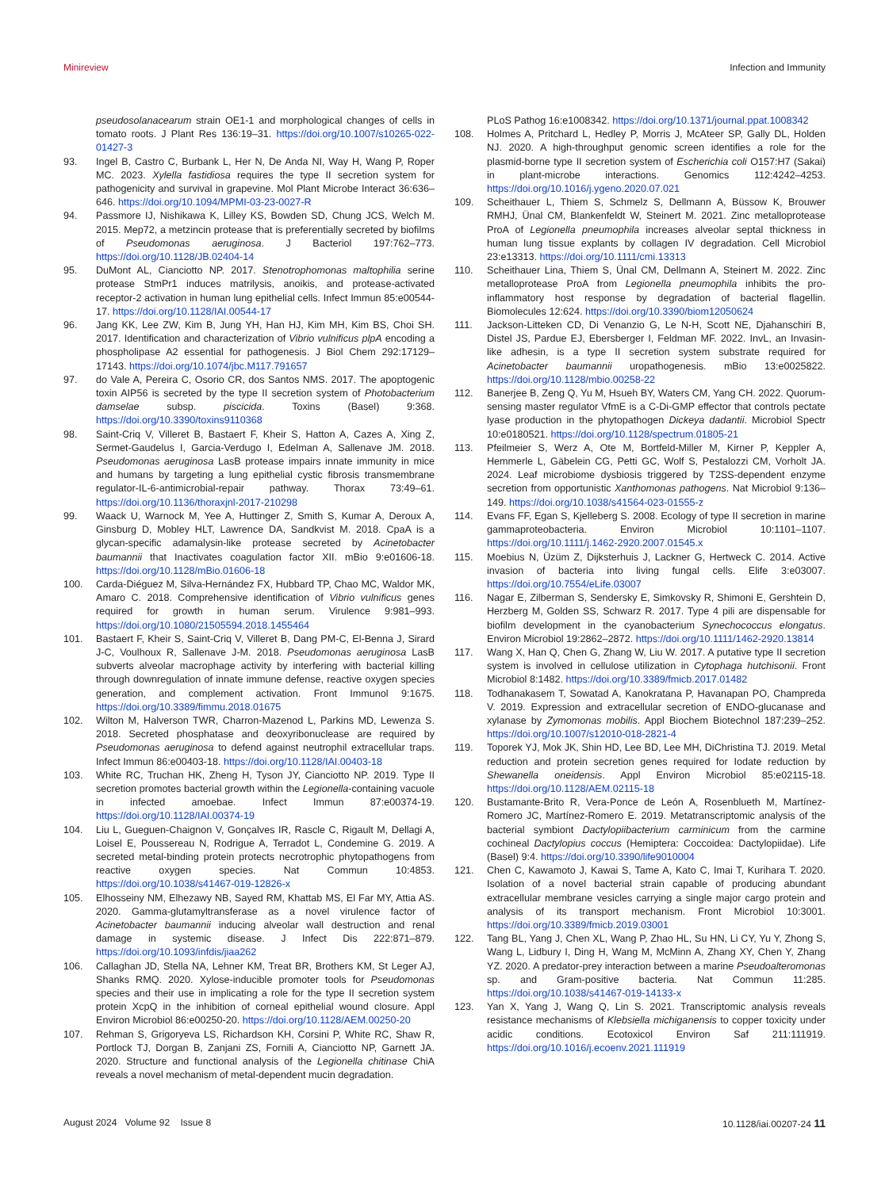Minireview Infection and Immunity
pseudosolanacearum strain OE1-1 and morphological changes of cells in tomato roots. J Plant Res 136:19–31. https://doi.org/10.1007/s10265-022-01427-3
93. Ingel B, Castro C, Burbank L, Her N, De Anda NI, Way H, Wang P, Roper MC. 2023. Xylella fastidiosa requires the type II secretion system for pathogenicity and survival in grapevine. Mol Plant Microbe Interact 36:636–646. https://doi.org/10.1094/MPMI-03-23-0027-R
94. Passmore IJ, Nishikawa K, Lilley KS, Bowden SD, Chung JCS, Welch M. 2015. Mep72, a metzincin protease that is preferentially secreted by biofilms of Pseudomonas aeruginosa. J Bacteriol 197:762–773. https://doi.org/10.1128/JB.02404-14
95. DuMont AL, Cianciotto NP. 2017. Stenotrophomonas maltophilia serine protease StmPr1 induces matrilysis, anoikis, and protease-activated receptor-2 activation in human lung epithelial cells. Infect Immun 85:e00544-17. https://doi.org/10.1128/IAI.00544-17
96. Jang KK, Lee ZW, Kim B, Jung YH, Han HJ, Kim MH, Kim BS, Choi SH. 2017. Identification and characterization of Vibrio vulnificus plpA encoding a phospholipase A2 essential for pathogenesis. J Biol Chem 292:17129–17143. https://doi.org/10.1074/jbc.M117.791657
97. do Vale A, Pereira C, Osorio CR, dos Santos NMS. 2017. The apoptogenic toxin AIP56 is secreted by the type II secretion system of Photobacterium damselae subsp. piscicida. Toxins (Basel) 9:368. https://doi.org/10.3390/toxins9110368
98. Saint-Criq V, Villeret B, Bastaert F, Kheir S, Hatton A, Cazes A, Xing Z, Sermet-Gaudelus I, Garcia-Verdugo I, Edelman A, Sallenave JM. 2018. Pseudomonas aeruginosa LasB protease impairs innate immunity in mice and humans by targeting a lung epithelial cystic fibrosis transmembrane regulator-IL-6-antimicrobial-repair pathway. Thorax 73:49–61. https://doi.org/10.1136/thoraxjnl-2017-210298
99. Waack U, Warnock M, Yee A, Huttinger Z, Smith S, Kumar A, Deroux A, Ginsburg D, Mobley HLT, Lawrence DA, Sandkvist M. 2018. CpaA is a glycan-specific adamalysin-like protease secreted by Acinetobacter baumannii that Inactivates coagulation factor XII. mBio 9:e01606-18. https://doi.org/10.1128/mBio.01606-18
100. Carda-Diéguez M, Silva-Hernández FX, Hubbard TP, Chao MC, Waldor MK, Amaro C. 2018. Comprehensive identification of Vibrio vulnificus genes required for growth in human serum. Virulence 9:981–993. https://doi.org/10.1080/21505594.2018.1455464
101. Bastaert F, Kheir S, Saint-Criq V, Villeret B, Dang PM-C, El-Benna J, Sirard J-C, Voulhoux R, Sallenave J-M. 2018. Pseudomonas aeruginosa LasB subverts alveolar macrophage activity by interfering with bacterial killing through downregulation of innate immune defense, reactive oxygen species generation, and complement activation. Front Immunol 9:1675. https://doi.org/10.3389/fimmu.2018.01675
102. Wilton M, Halverson TWR, Charron-Mazenod L, Parkins MD, Lewenza S. 2018. Secreted phosphatase and deoxyribonuclease are required by Pseudomonas aeruginosa to defend against neutrophil extracellular traps. Infect Immun 86:e00403-18. https://doi.org/10.1128/IAI.00403-18
103. White RC, Truchan HK, Zheng H, Tyson JY, Cianciotto NP. 2019. Type II secretion promotes bacterial growth within the Legionella-containing vacuole in infected amoebae. Infect Immun 87:e00374-19. https://doi.org/10.1128/IAI.00374-19
104. Liu L, Gueguen-Chaignon V, Gonçalves IR, Rascle C, Rigault M, Dellagi A, Loisel E, Poussereau N, Rodrigue A, Terradot L, Condemine G. 2019. A secreted metal-binding protein protects necrotrophic phytopathogens from reactive oxygen species. Nat Commun 10:4853. https://doi.org/10.1038/s41467-019-12826-x
105. Elhosseiny NM, Elhezawy NB, Sayed RM, Khattab MS, El Far MY, Attia AS. 2020. Gamma-glutamyltransferase as a novel virulence factor of Acinetobacter baumannii inducing alveolar wall destruction and renal damage in systemic disease. J Infect Dis 222:871–879. https://doi.org/10.1093/infdis/jiaa262
106. Callaghan JD, Stella NA, Lehner KM, Treat BR, Brothers KM, St Leger AJ, Shanks RMQ. 2020. Xylose-inducible promoter tools for Pseudomonas species and their use in implicating a role for the type II secretion system protein XcpQ in the inhibition of corneal epithelial wound closure. Appl Environ Microbiol 86:e00250-20. https://doi.org/10.1128/AEM.00250-20
107. Rehman S, Grigoryeva LS, Richardson KH, Corsini P, White RC, Shaw R, Portlock TJ, Dorgan B, Zanjani ZS, Fornili A, Cianciotto NP, Garnett JA. 2020. Structure and functional analysis of the Legionella chitinase ChiA reveals a novel mechanism of metal-dependent mucin degradation.
PLoS Pathog 16:e1008342. https://doi.org/10.1371/journal.ppat.1008342
108. Holmes A, Pritchard L, Hedley P, Morris J, McAteer SP, Gally DL, Holden NJ. 2020. A high-throughput genomic screen identifies a role for the plasmid-borne type II secretion system of Escherichia coli O157:H7 (Sakai) in plant-microbe interactions. Genomics 112:4242–4253. https://doi.org/10.1016/j.ygeno.2020.07.021
109. Scheithauer L, Thiem S, Schmelz S, Dellmann A, Büssow K, Brouwer RMHJ, Ünal CM, Blankenfeldt W, Steinert M. 2021. Zinc metalloprotease ProA of Legionella pneumophila increases alveolar septal thickness in human lung tissue explants by collagen IV degradation. Cell Microbiol 23:e13313. https://doi.org/10.1111/cmi.13313
110. Scheithauer Lina, Thiem S, Ünal CM, Dellmann A, Steinert M. 2022. Zinc metalloprotease ProA from Legionella pneumophila inhibits the pro-inflammatory host response by degradation of bacterial flagellin. Biomolecules 12:624. https://doi.org/10.3390/biom12050624
111. Jackson-Litteken CD, Di Venanzio G, Le N-H, Scott NE, Djahanschiri B, Distel JS, Pardue EJ, Ebersberger I, Feldman MF. 2022. InvL, an Invasin-like adhesin, is a type II secretion system substrate required for Acinetobacter baumannii uropathogenesis. mBio 13:e0025822. https://doi.org/10.1128/mbio.00258-22
112. Banerjee B, Zeng Q, Yu M, Hsueh BY, Waters CM, Yang CH. 2022. Quorum-sensing master regulator VfmE is a C-Di-GMP effector that controls pectate lyase production in the phytopathogen Dickeya dadantii. Microbiol Spectr 10:e0180521. https://doi.org/10.1128/spectrum.01805-21
113. Pfeilmeier S, Werz A, Ote M, Bortfeld-Miller M, Kirner P, Keppler A, Hemmerle L, Gäbelein CG, Petti GC, Wolf S, Pestalozzi CM, Vorholt JA. 2024. Leaf microbiome dysbiosis triggered by T2SS-dependent enzyme secretion from opportunistic Xanthomonas pathogens. Nat Microbiol 9:136–149. https://doi.org/10.1038/s41564-023-01555-z
114. Evans FF, Egan S, Kjelleberg S. 2008. Ecology of type II secretion in marine gammaproteobacteria. Environ Microbiol 10:1101–1107. https://doi.org/10.1111/j.1462-2920.2007.01545.x
115. Moebius N, Üzüm Z, Dijksterhuis J, Lackner G, Hertweck C. 2014. Active invasion of bacteria into living fungal cells. Elife 3:e03007. https://doi.org/10.7554/eLife.03007
116. Nagar E, Zilberman S, Sendersky E, Simkovsky R, Shimoni E, Gershtein D, Herzberg M, Golden SS, Schwarz R. 2017. Type 4 pili are dispensable for biofilm development in the cyanobacterium Synechococcus elongatus. Environ Microbiol 19:2862–2872. https://doi.org/10.1111/1462-2920.13814
117. Wang X, Han Q, Chen G, Zhang W, Liu W. 2017. A putative type II secretion system is involved in cellulose utilization in Cytophaga hutchisonii. Front Microbiol 8:1482. https://doi.org/10.3389/fmicb.2017.01482
118. Todhanakasem T, Sowatad A, Kanokratana P, Havanapan PO, Champreda V. 2019. Expression and extracellular secretion of ENDO-glucanase and xylanase by Zymomonas mobilis. Appl Biochem Biotechnol 187:239–252. https://doi.org/10.1007/s12010-018-2821-4
119. Toporek YJ, Mok JK, Shin HD, Lee BD, Lee MH, DiChristina TJ. 2019. Metal reduction and protein secretion genes required for Iodate reduction by Shewanella oneidensis. Appl Environ Microbiol 85:e02115-18. https://doi.org/10.1128/AEM.02115-18
120. Bustamante-Brito R, Vera-Ponce de León A, Rosenblueth M, Martínez-Romero JC, Martínez-Romero E. 2019. Metatranscriptomic analysis of the bacterial symbiont Dactylopiibacterium carminicum from the carmine cochineal Dactylopius coccus (Hemiptera: Coccoidea: Dactylopiidae). Life (Basel) 9:4. https://doi.org/10.3390/life9010004
121. Chen C, Kawamoto J, Kawai S, Tame A, Kato C, Imai T, Kurihara T. 2020. Isolation of a novel bacterial strain capable of producing abundant extracellular membrane vesicles carrying a single major cargo protein and analysis of its transport mechanism. Front Microbiol 10:3001. https://doi.org/10.3389/fmicb.2019.03001
122. Tang BL, Yang J, Chen XL, Wang P, Zhao HL, Su HN, Li CY, Yu Y, Zhong S, Wang L, Lidbury I, Ding H, Wang M, McMinn A, Zhang XY, Chen Y, Zhang YZ. 2020. A predator-prey interaction between a marine Pseudoalteromonas sp. and Gram-positive bacteria. Nat Commun 11:285. https://doi.org/10.1038/s41467-019-14133-x
123. Yan X, Yang J, Wang Q, Lin S. 2021. Transcriptomic analysis reveals resistance mechanisms of Klebsiella michiganensis to copper toxicity under acidic conditions. Ecotoxicol Environ Saf 211:111919. https://doi.org/10.1016/j.ecoenv.2021.111919
August 2024 Volume 92 Issue 8 10.1128/iai.00207-24 11